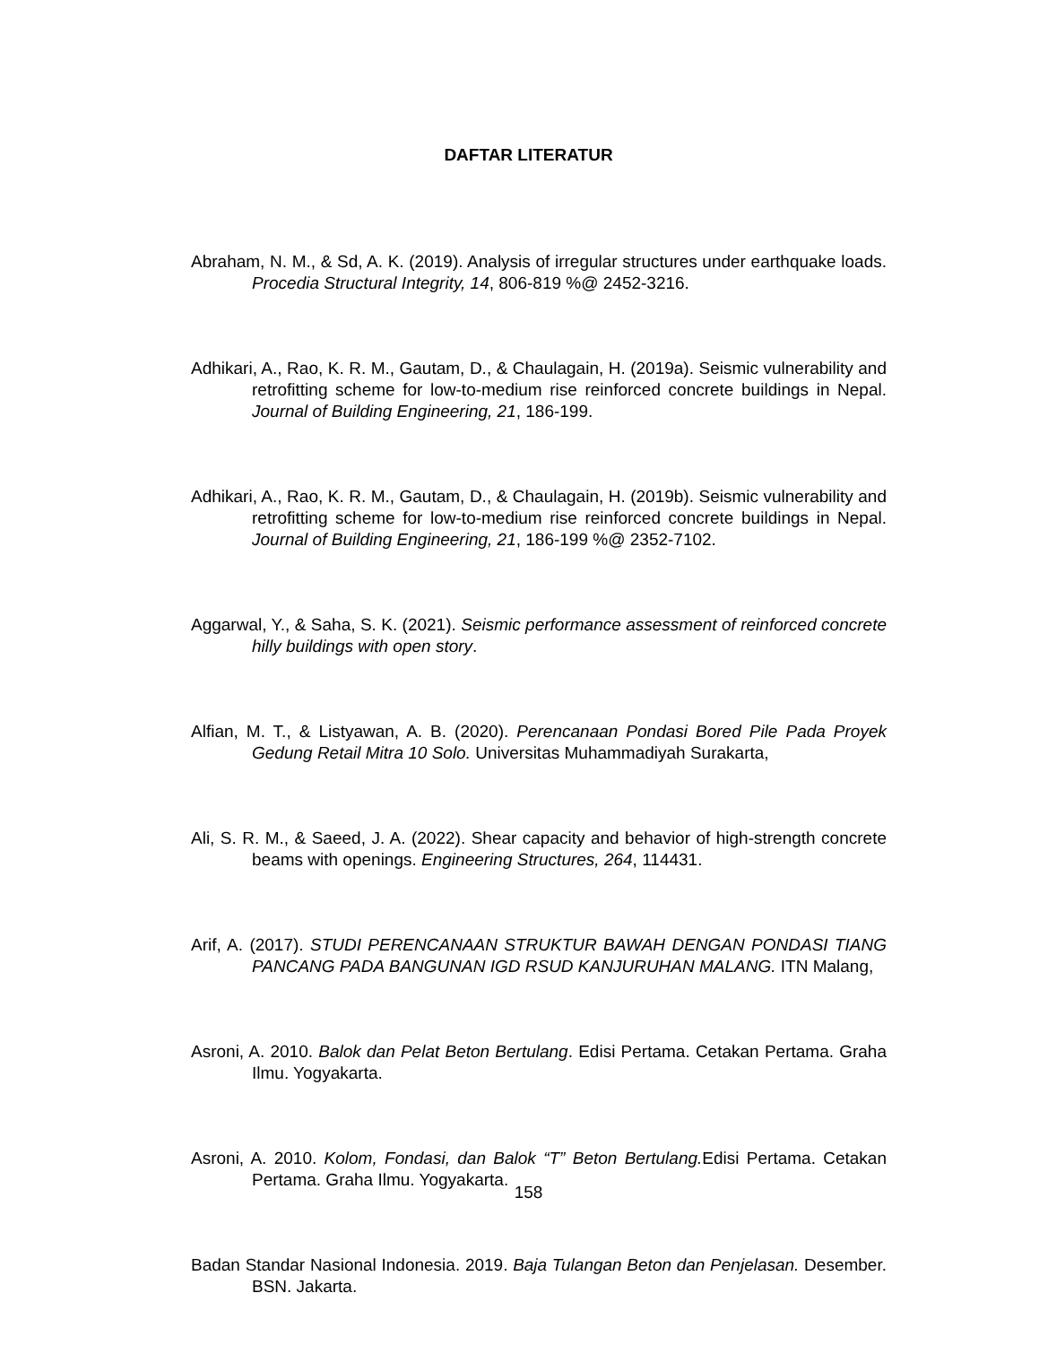DAFTAR LITERATUR
Abraham, N. M., & Sd, A. K. (2019). Analysis of irregular structures under earthquake loads. Procedia Structural Integrity, 14, 806-819 %@ 2452-3216.
Adhikari, A., Rao, K. R. M., Gautam, D., & Chaulagain, H. (2019a). Seismic vulnerability and retrofitting scheme for low-to-medium rise reinforced concrete buildings in Nepal. Journal of Building Engineering, 21, 186-199.
Adhikari, A., Rao, K. R. M., Gautam, D., & Chaulagain, H. (2019b). Seismic vulnerability and retrofitting scheme for low-to-medium rise reinforced concrete buildings in Nepal. Journal of Building Engineering, 21, 186-199 %@ 2352-7102.
Aggarwal, Y., & Saha, S. K. (2021). Seismic performance assessment of reinforced concrete hilly buildings with open story.
Alfian, M. T., & Listyawan, A. B. (2020). Perencanaan Pondasi Bored Pile Pada Proyek Gedung Retail Mitra 10 Solo. Universitas Muhammadiyah Surakarta,
Ali, S. R. M., & Saeed, J. A. (2022). Shear capacity and behavior of high-strength concrete beams with openings. Engineering Structures, 264, 114431.
Arif, A. (2017). STUDI PERENCANAAN STRUKTUR BAWAH DENGAN PONDASI TIANG PANCANG PADA BANGUNAN IGD RSUD KANJURUHAN MALANG. ITN Malang,
Asroni, A. 2010. Balok dan Pelat Beton Bertulang. Edisi Pertama. Cetakan Pertama. Graha Ilmu. Yogyakarta.
Asroni, A. 2010. Kolom, Fondasi, dan Balok “T” Beton Bertulang. Edisi Pertama. Cetakan Pertama. Graha Ilmu. Yogyakarta.
Badan Standar Nasional Indonesia. 2019. Baja Tulangan Beton dan Penjelasan. Desember. BSN. Jakarta.
158